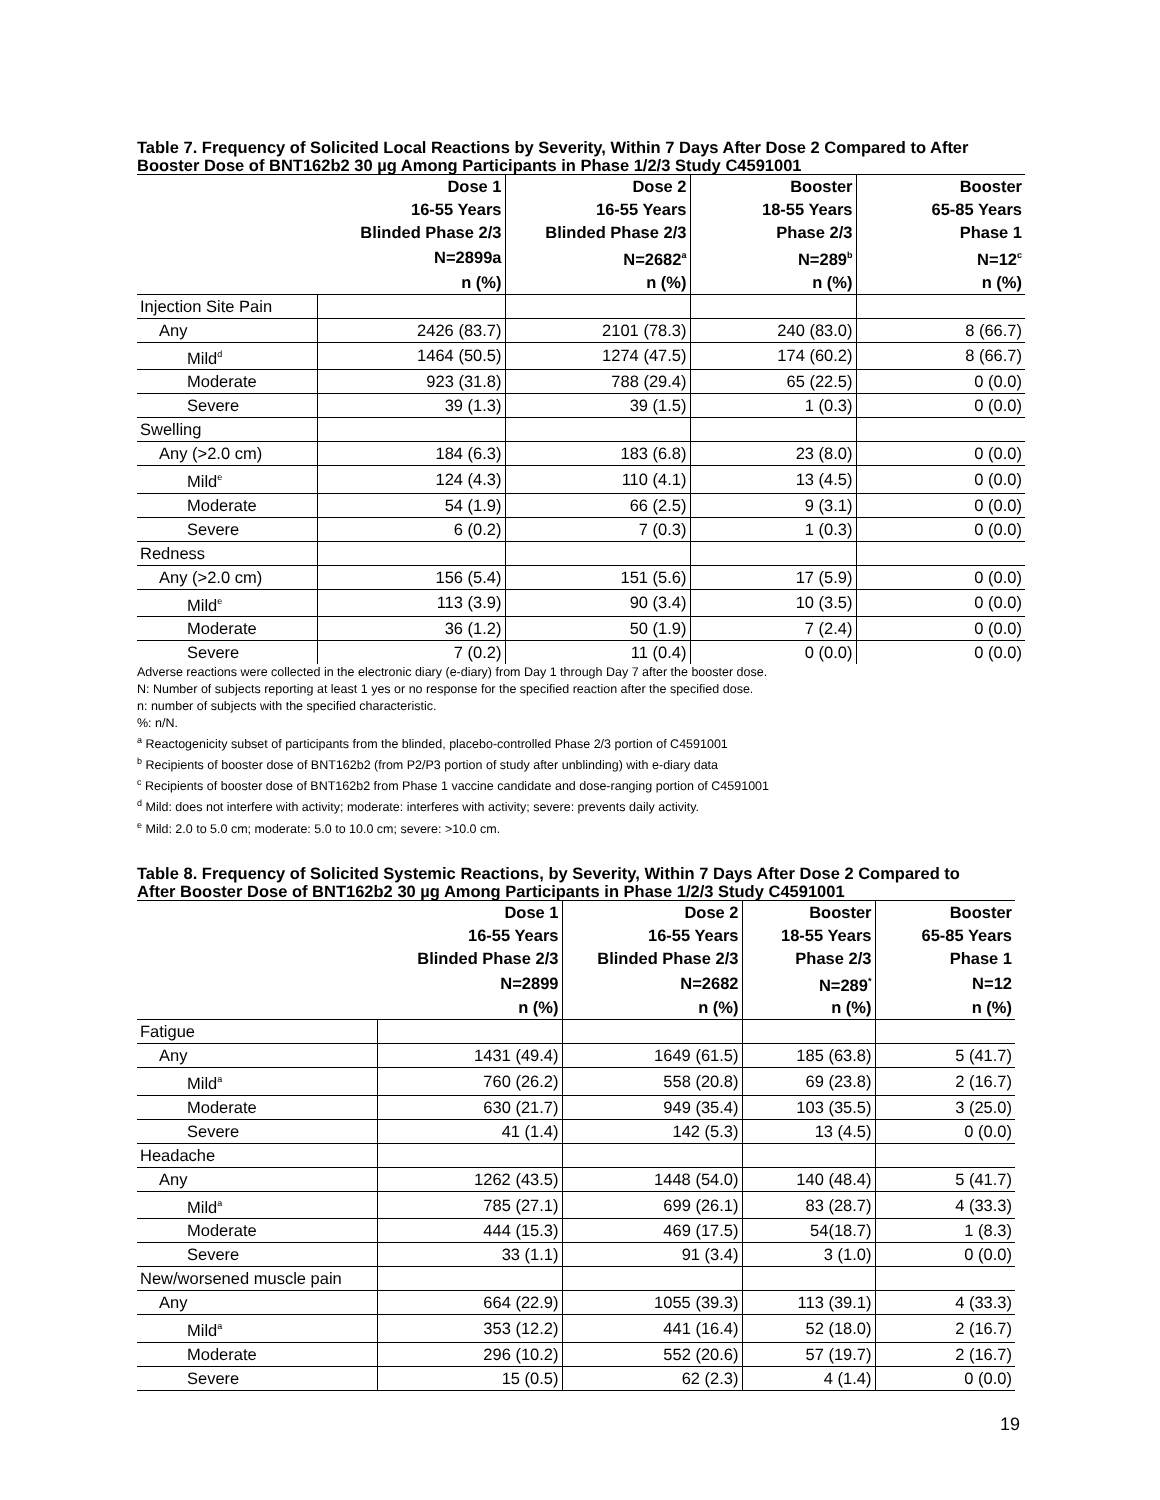Table 7. Frequency of Solicited Local Reactions by Severity, Within 7 Days After Dose 2 Compared to After Booster Dose of BNT162b2 30 µg Among Participants in Phase 1/2/3 Study C4591001
| | Dose 1 | Dose 2 | Booster | Booster |
| --- | --- | --- | --- | --- |
| | 16-55 Years | 16-55 Years | 18-55 Years | 65-85 Years |
| | Blinded Phase 2/3 | Blinded Phase 2/3 | Phase 2/3 | Phase 1 |
| | N=2899a | N=2682<sup>a</sup> | N=289<sup>b</sup> | N=12<sup>c</sup> |
| | n (%) | n (%) | n (%) | n (%) |
| Injection Site Pain | | | | |
| Any | 2426 (83.7) | 2101 (78.3) | 240 (83.0) | 8 (66.7) |
| Mild<sup>d</sup> | 1464 (50.5) | 1274 (47.5) | 174 (60.2) | 8 (66.7) |
| Moderate | 923 (31.8) | 788 (29.4) | 65 (22.5) | 0 (0.0) |
| Severe | 39 (1.3) | 39 (1.5) | 1 (0.3) | 0 (0.0) |
| Swelling | | | | |
| Any (>2.0 cm) | 184 (6.3) | 183 (6.8) | 23 (8.0) | 0 (0.0) |
| Mild<sup>e</sup> | 124 (4.3) | 110 (4.1) | 13 (4.5) | 0 (0.0) |
| Moderate | 54 (1.9) | 66 (2.5) | 9 (3.1) | 0 (0.0) |
| Severe | 6 (0.2) | 7 (0.3) | 1 (0.3) | 0 (0.0) |
| Redness | | | | |
| Any (>2.0 cm) | 156 (5.4) | 151 (5.6) | 17 (5.9) | 0 (0.0) |
| Mild<sup>e</sup> | 113 (3.9) | 90 (3.4) | 10 (3.5) | 0 (0.0) |
| Moderate | 36 (1.2) | 50 (1.9) | 7 (2.4) | 0 (0.0) |
| Severe | 7 (0.2) | 11 (0.4) | 0 (0.0) | 0 (0.0) |
Adverse reactions were collected in the electronic diary (e-diary) from Day 1 through Day 7 after the booster dose.
N: Number of subjects reporting at least 1 yes or no response for the specified reaction after the specified dose.
n: number of subjects with the specified characteristic.
%: n/N.
<sup>a</sup> Reactogenicity subset of participants from the blinded, placebo-controlled Phase 2/3 portion of C4591001
<sup>b</sup> Recipients of booster dose of BNT162b2 (from P2/P3 portion of study after unblinding) with e-diary data
<sup>c</sup> Recipients of booster dose of BNT162b2 from Phase 1 vaccine candidate and dose-ranging portion of C4591001
<sup>d</sup> Mild: does not interfere with activity; moderate: interferes with activity; severe: prevents daily activity.
<sup>e</sup> Mild: 2.0 to 5.0 cm; moderate: 5.0 to 10.0 cm; severe: >10.0 cm.
Table 8. Frequency of Solicited Systemic Reactions, by Severity, Within 7 Days After Dose 2 Compared to After Booster Dose of BNT162b2 30 µg Among Participants in Phase 1/2/3 Study C4591001
| | Dose 1 | Dose 2 | Booster | Booster |
| --- | --- | --- | --- | --- |
| | 16-55 Years | 16-55 Years | 18-55 Years | 65-85 Years |
| | Blinded Phase 2/3 | Blinded Phase 2/3 | Phase 2/3 | Phase 1 |
| | N=2899 | N=2682 | N=289<sup>*</sup> | N=12 |
| | n (%) | n (%) | n (%) | n (%) |
| Fatigue | | | | |
| Any | 1431 (49.4) | 1649 (61.5) | 185 (63.8) | 5 (41.7) |
| Mild<sup>a</sup> | 760 (26.2) | 558 (20.8) | 69 (23.8) | 2 (16.7) |
| Moderate | 630 (21.7) | 949 (35.4) | 103 (35.5) | 3 (25.0) |
| Severe | 41 (1.4) | 142 (5.3) | 13 (4.5) | 0 (0.0) |
| Headache | | | | |
| Any | 1262 (43.5) | 1448 (54.0) | 140 (48.4) | 5 (41.7) |
| Mild<sup>a</sup> | 785 (27.1) | 699 (26.1) | 83 (28.7) | 4 (33.3) |
| Moderate | 444 (15.3) | 469 (17.5) | 54(18.7) | 1 (8.3) |
| Severe | 33 (1.1) | 91 (3.4) | 3 (1.0) | 0 (0.0) |
| New/worsened muscle pain | | | | |
| Any | 664 (22.9) | 1055 (39.3) | 113 (39.1) | 4 (33.3) |
| Mild<sup>a</sup> | 353 (12.2) | 441 (16.4) | 52 (18.0) | 2 (16.7) |
| Moderate | 296 (10.2) | 552 (20.6) | 57 (19.7) | 2 (16.7) |
| Severe | 15 (0.5) | 62 (2.3) | 4 (1.4) | 0 (0.0) |
19